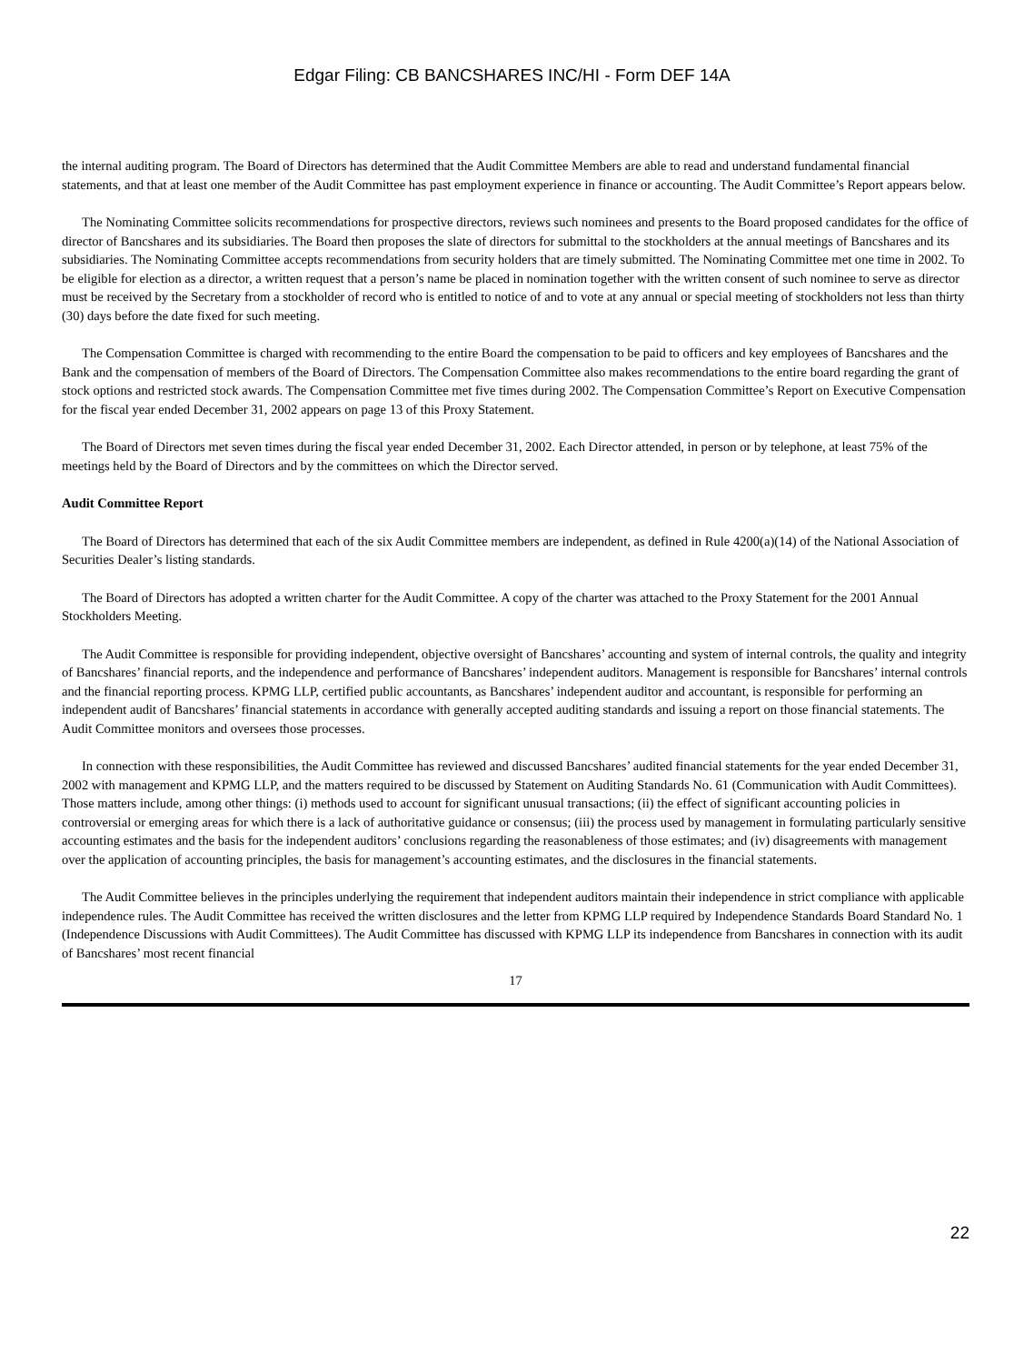Edgar Filing: CB BANCSHARES INC/HI - Form DEF 14A
the internal auditing program. The Board of Directors has determined that the Audit Committee Members are able to read and understand fundamental financial statements, and that at least one member of the Audit Committee has past employment experience in finance or accounting. The Audit Committee’s Report appears below.
The Nominating Committee solicits recommendations for prospective directors, reviews such nominees and presents to the Board proposed candidates for the office of director of Bancshares and its subsidiaries. The Board then proposes the slate of directors for submittal to the stockholders at the annual meetings of Bancshares and its subsidiaries. The Nominating Committee accepts recommendations from security holders that are timely submitted. The Nominating Committee met one time in 2002. To be eligible for election as a director, a written request that a person’s name be placed in nomination together with the written consent of such nominee to serve as director must be received by the Secretary from a stockholder of record who is entitled to notice of and to vote at any annual or special meeting of stockholders not less than thirty (30) days before the date fixed for such meeting.
The Compensation Committee is charged with recommending to the entire Board the compensation to be paid to officers and key employees of Bancshares and the Bank and the compensation of members of the Board of Directors. The Compensation Committee also makes recommendations to the entire board regarding the grant of stock options and restricted stock awards. The Compensation Committee met five times during 2002. The Compensation Committee’s Report on Executive Compensation for the fiscal year ended December 31, 2002 appears on page 13 of this Proxy Statement.
The Board of Directors met seven times during the fiscal year ended December 31, 2002. Each Director attended, in person or by telephone, at least 75% of the meetings held by the Board of Directors and by the committees on which the Director served.
Audit Committee Report
The Board of Directors has determined that each of the six Audit Committee members are independent, as defined in Rule 4200(a)(14) of the National Association of Securities Dealer’s listing standards.
The Board of Directors has adopted a written charter for the Audit Committee. A copy of the charter was attached to the Proxy Statement for the 2001 Annual Stockholders Meeting.
The Audit Committee is responsible for providing independent, objective oversight of Bancshares’ accounting and system of internal controls, the quality and integrity of Bancshares’ financial reports, and the independence and performance of Bancshares’ independent auditors. Management is responsible for Bancshares’ internal controls and the financial reporting process. KPMG LLP, certified public accountants, as Bancshares’ independent auditor and accountant, is responsible for performing an independent audit of Bancshares’ financial statements in accordance with generally accepted auditing standards and issuing a report on those financial statements. The Audit Committee monitors and oversees those processes.
In connection with these responsibilities, the Audit Committee has reviewed and discussed Bancshares’ audited financial statements for the year ended December 31, 2002 with management and KPMG LLP, and the matters required to be discussed by Statement on Auditing Standards No. 61 (Communication with Audit Committees). Those matters include, among other things: (i) methods used to account for significant unusual transactions; (ii) the effect of significant accounting policies in controversial or emerging areas for which there is a lack of authoritative guidance or consensus; (iii) the process used by management in formulating particularly sensitive accounting estimates and the basis for the independent auditors’ conclusions regarding the reasonableness of those estimates; and (iv) disagreements with management over the application of accounting principles, the basis for management’s accounting estimates, and the disclosures in the financial statements.
The Audit Committee believes in the principles underlying the requirement that independent auditors maintain their independence in strict compliance with applicable independence rules. The Audit Committee has received the written disclosures and the letter from KPMG LLP required by Independence Standards Board Standard No. 1 (Independence Discussions with Audit Committees). The Audit Committee has discussed with KPMG LLP its independence from Bancshares in connection with its audit of Bancshares’ most recent financial
17
22